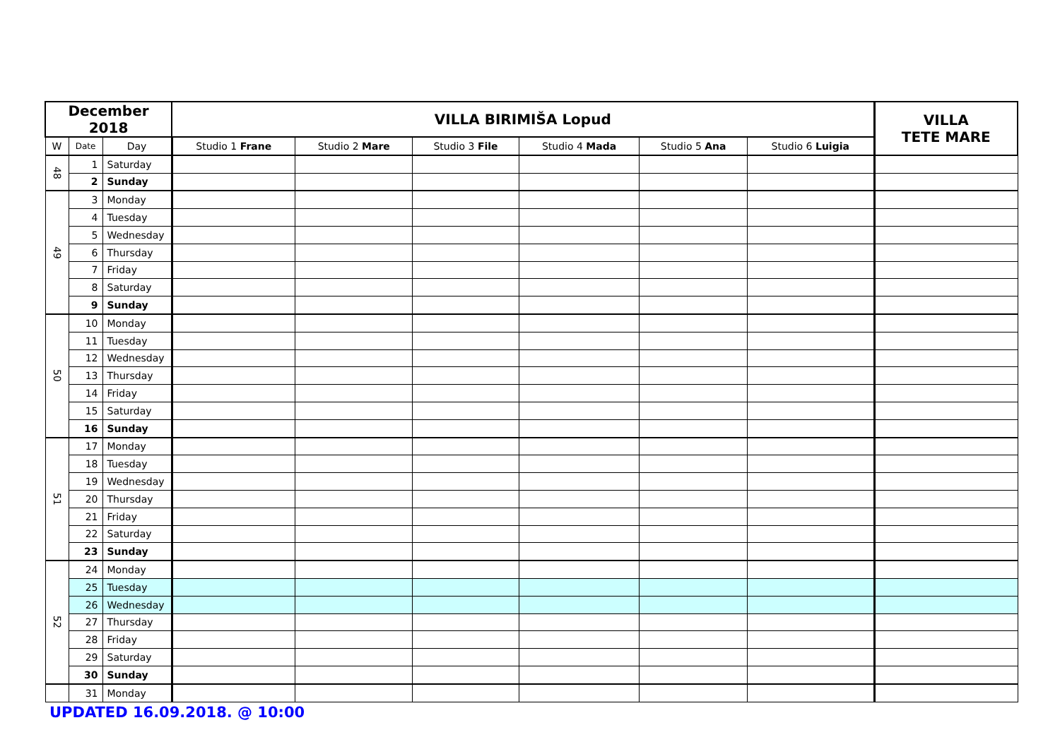| December 2018 | | | VILLA BIRIMIŠA Lopud | | | | | | VILLA TETE MARE |
| --- | --- | --- | --- | --- | --- | --- | --- | --- | --- |
| W | Date | Day | Studio 1 Frane | Studio 2 Mare | Studio 3 File | Studio 4 Mada | Studio 5 Ana | Studio 6 Luigia | |
| 48 | 1 | Saturday | | | | | | | |
| | 2 | Sunday | | | | | | | |
| 49 | 3 | Monday | | | | | | | |
| | 4 | Tuesday | | | | | | | |
| | 5 | Wednesday | | | | | | | |
| | 6 | Thursday | | | | | | | |
| | 7 | Friday | | | | | | | |
| | 8 | Saturday | | | | | | | |
| | 9 | Sunday | | | | | | | |
| 50 | 10 | Monday | | | | | | | |
| | 11 | Tuesday | | | | | | | |
| | 12 | Wednesday | | | | | | | |
| | 13 | Thursday | | | | | | | |
| | 14 | Friday | | | | | | | |
| | 15 | Saturday | | | | | | | |
| | 16 | Sunday | | | | | | | |
| 51 | 17 | Monday | | | | | | | |
| | 18 | Tuesday | | | | | | | |
| | 19 | Wednesday | | | | | | | |
| | 20 | Thursday | | | | | | | |
| | 21 | Friday | | | | | | | |
| | 22 | Saturday | | | | | | | |
| | 23 | Sunday | | | | | | | |
| 52 | 24 | Monday | | | | | | | |
| | 25 | Tuesday | | | | | | | |
| | 26 | Wednesday | | | | | | | |
| | 27 | Thursday | | | | | | | |
| | 28 | Friday | | | | | | | |
| | 29 | Saturday | | | | | | | |
| | 30 | Sunday | | | | | | | |
| | 31 | Monday | | | | | | | |
UPDATED 16.09.2018. @ 10:00